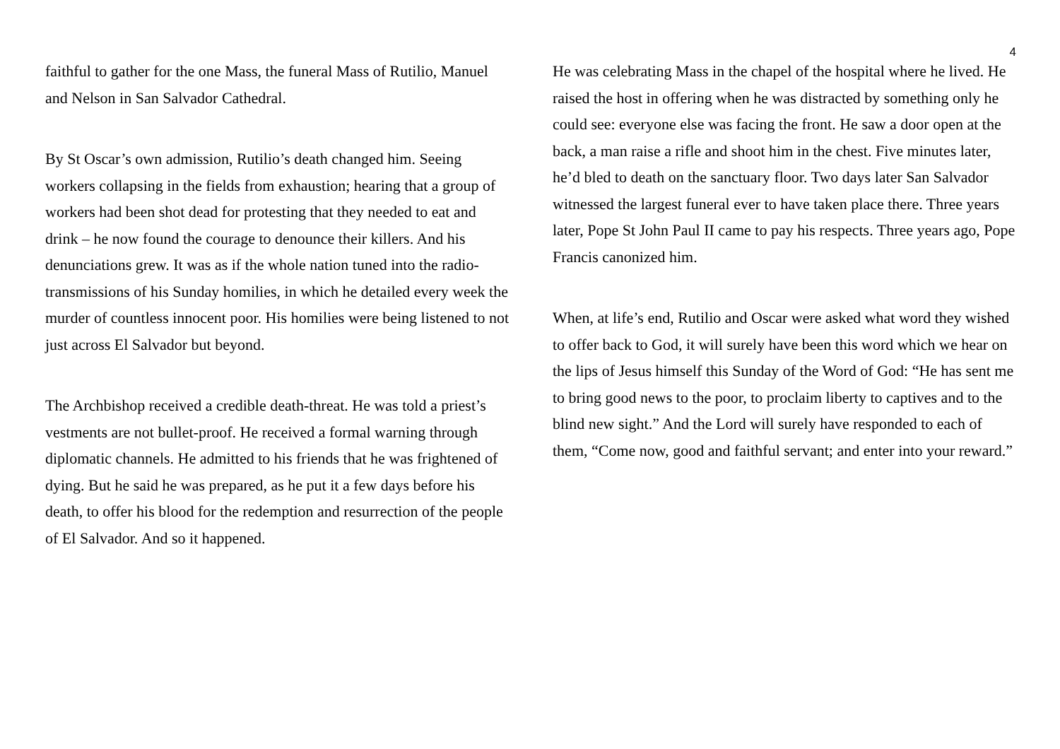4
faithful to gather for the one Mass, the funeral Mass of Rutilio, Manuel and Nelson in San Salvador Cathedral.
By St Oscar’s own admission, Rutilio’s death changed him. Seeing workers collapsing in the fields from exhaustion; hearing that a group of workers had been shot dead for protesting that they needed to eat and drink – he now found the courage to denounce their killers. And his denunciations grew. It was as if the whole nation tuned into the radio-transmissions of his Sunday homilies, in which he detailed every week the murder of countless innocent poor. His homilies were being listened to not just across El Salvador but beyond.
The Archbishop received a credible death-threat. He was told a priest’s vestments are not bullet-proof. He received a formal warning through diplomatic channels. He admitted to his friends that he was frightened of dying. But he said he was prepared, as he put it a few days before his death, to offer his blood for the redemption and resurrection of the people of El Salvador. And so it happened.
He was celebrating Mass in the chapel of the hospital where he lived. He raised the host in offering when he was distracted by something only he could see: everyone else was facing the front. He saw a door open at the back, a man raise a rifle and shoot him in the chest. Five minutes later, he’d bled to death on the sanctuary floor. Two days later San Salvador witnessed the largest funeral ever to have taken place there. Three years later, Pope St John Paul II came to pay his respects. Three years ago, Pope Francis canonized him.
When, at life’s end, Rutilio and Oscar were asked what word they wished to offer back to God, it will surely have been this word which we hear on the lips of Jesus himself this Sunday of the Word of God: “He has sent me to bring good news to the poor, to proclaim liberty to captives and to the blind new sight.” And the Lord will surely have responded to each of them, “Come now, good and faithful servant; and enter into your reward.”